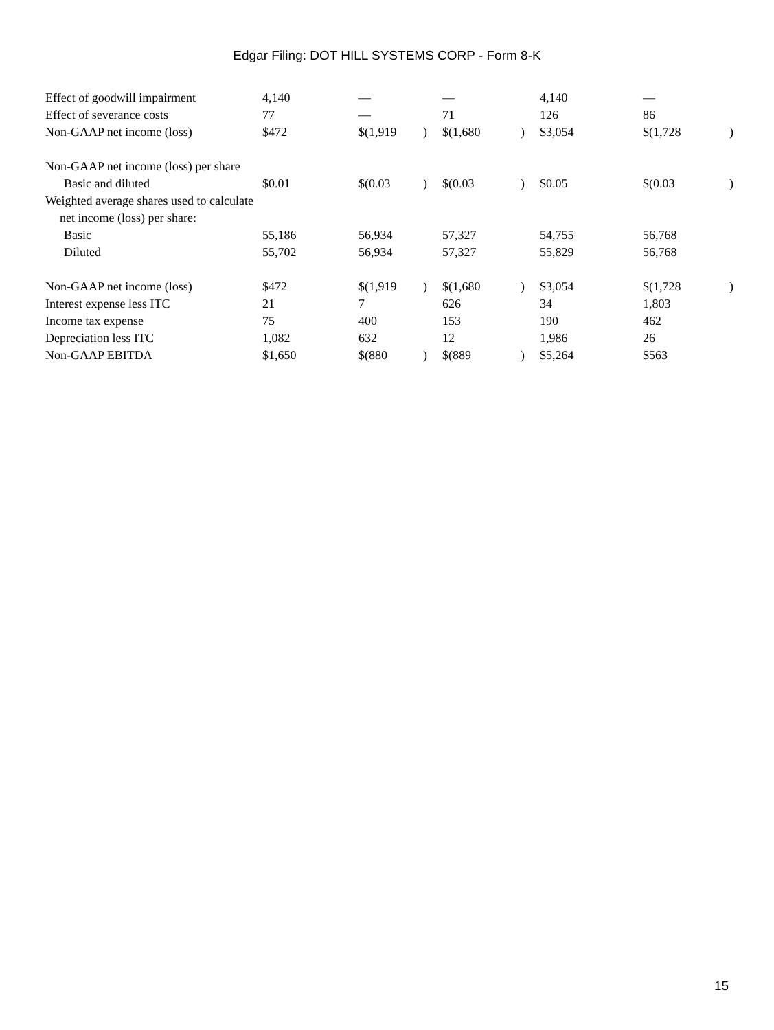Edgar Filing: DOT HILL SYSTEMS CORP - Form 8-K
| Effect of goodwill impairment | 4,140 | — | | — | | 4,140 | — | |
| Effect of severance costs | 77 | — | | 71 | | 126 | 86 | |
| Non-GAAP net income (loss) | $472 | $(1,919 | ) | $(1,680 | ) | $3,054 | $(1,728 | ) |
| Non-GAAP net income (loss) per share | | | | | | | | |
| Basic and diluted | $0.01 | $(0.03 | ) | $(0.03 | ) | $0.05 | $(0.03 | ) |
| Weighted average shares used to calculate | | | | | | | | |
| net income (loss) per share: | | | | | | | | |
| Basic | 55,186 | 56,934 | | 57,327 | | 54,755 | 56,768 | |
| Diluted | 55,702 | 56,934 | | 57,327 | | 55,829 | 56,768 | |
| Non-GAAP net income (loss) | $472 | $(1,919 | ) | $(1,680 | ) | $3,054 | $(1,728 | ) |
| Interest expense less ITC | 21 | 7 | | 626 | | 34 | 1,803 | |
| Income tax expense | 75 | 400 | | 153 | | 190 | 462 | |
| Depreciation less ITC | 1,082 | 632 | | 12 | | 1,986 | 26 | |
| Non-GAAP EBITDA | $1,650 | $(880 | ) | $(889 | ) | $5,264 | $563 | |
15